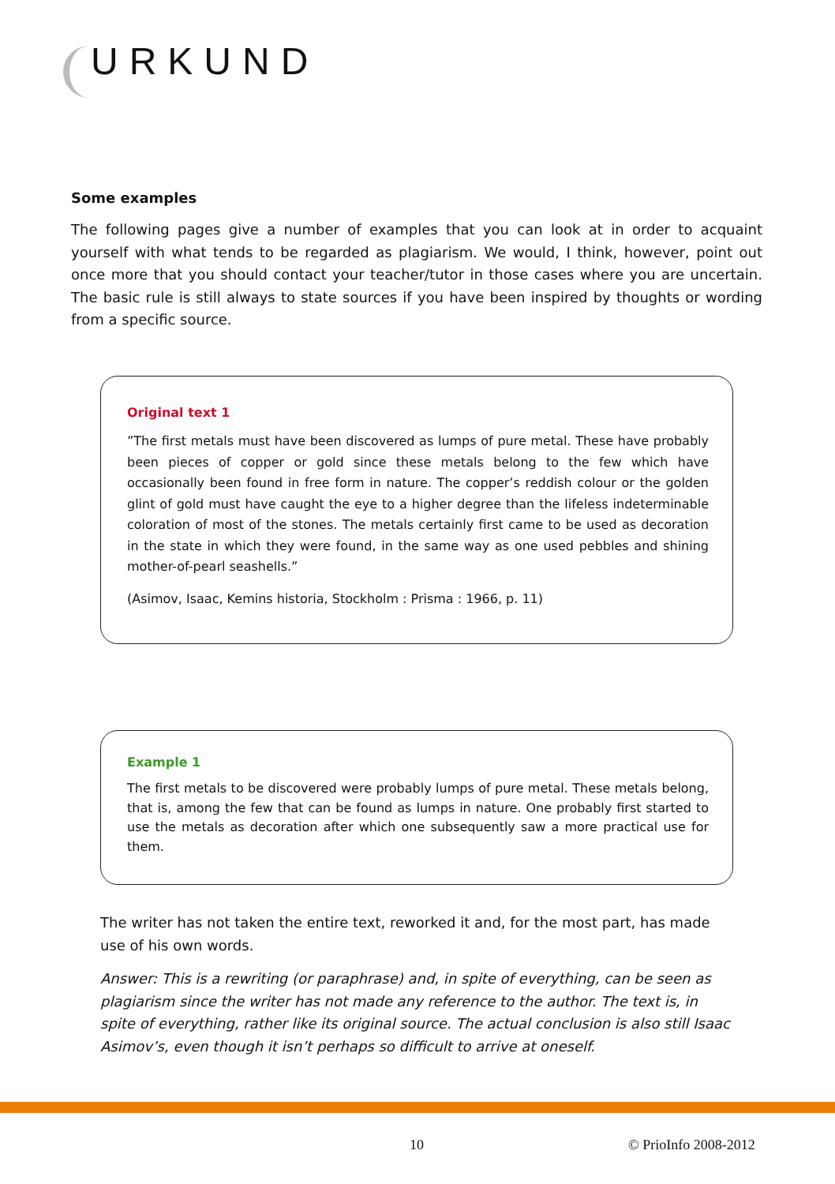URKUND
Some examples
The following pages give a number of examples that you can look at in order to acquaint yourself with what tends to be regarded as plagiarism. We would, I think, however, point out once more that you should contact your teacher/tutor in those cases where you are uncertain. The basic rule is still always to state sources if you have been inspired by thoughts or wording from a specific source.
Original text 1
”The first metals must have been discovered as lumps of pure metal. These have probably been pieces of copper or gold since these metals belong to the few which have occasionally been found in free form in nature. The copper’s reddish colour or the golden glint of gold must have caught the eye to a higher degree than the lifeless indeterminable coloration of most of the stones. The metals certainly first came to be used as decoration in the state in which they were found, in the same way as one used pebbles and shining mother-of-pearl seashells.”
(Asimov, Isaac, Kemins historia, Stockholm : Prisma : 1966, p. 11)
Example 1
The first metals to be discovered were probably lumps of pure metal. These metals belong, that is, among the few that can be found as lumps in nature. One probably first started to use the metals as decoration after which one subsequently saw a more practical use for them.
The writer has not taken the entire text, reworked it and, for the most part, has made use of his own words.
Answer: This is a rewriting (or paraphrase) and, in spite of everything, can be seen as plagiarism since the writer has not made any reference to the author. The text is, in spite of everything, rather like its original source. The actual conclusion is also still Isaac Asimov’s, even though it isn’t perhaps so difficult to arrive at oneself.
10 © PrioInfo 2008-2012